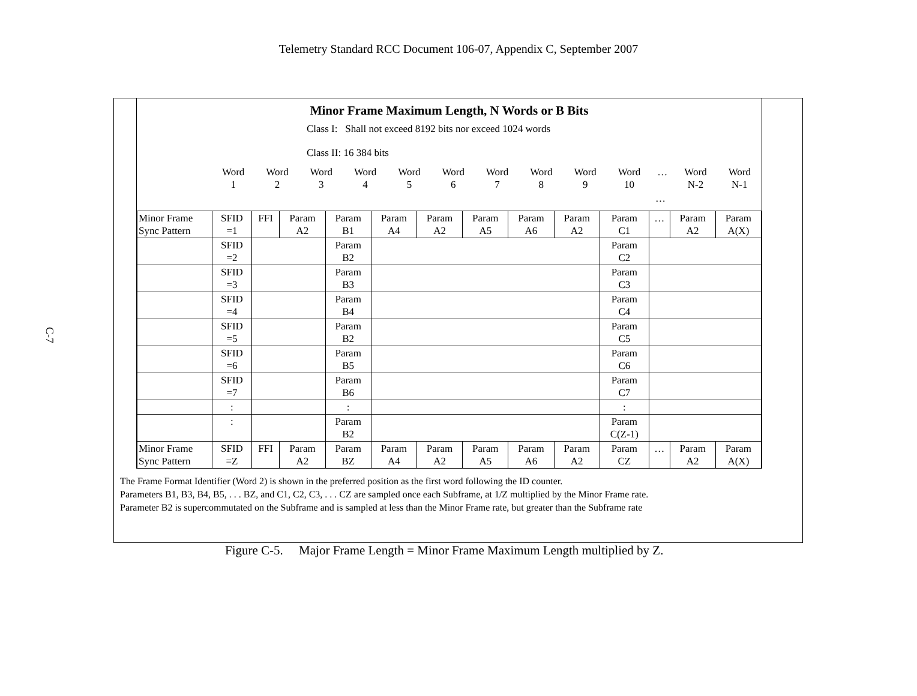Telemetry Standard RCC Document 106-07, Appendix C, September 2007
C-7
Minor Frame Maximum Length, N Words or B Bits
Class I: Shall not exceed 8192 bits nor exceed 1024 words
Class II: 16 384 bits
| | Word 1 | Word 2 | Word 3 | Word 4 | Word 5 | Word 6 | Word 7 | Word 8 | Word 9 | Word 10 | … | Word N-2 | Word N-1 |
| … | | | | | | | | | | | | | |
| Minor Frame Sync Pattern | SFID =1 | FFI | Param A2 | Param B1 | Param A4 | Param A2 | Param A5 | Param A6 | Param A2 | Param C1 | … | Param A2 | Param A(X) |
| | SFID =2 | | | Param B2 | | | | | | Param C2 | | | |
| | SFID =3 | | | Param B3 | | | | | | Param C3 | | | |
| | SFID =4 | | | Param B4 | | | | | | Param C4 | | | |
| | SFID =5 | | | Param B2 | | | | | | Param C5 | | | |
| | SFID =6 | | | Param B5 | | | | | | Param C6 | | | |
| | SFID =7 | | | Param B6 | | | | | | Param C7 | | | |
| | : | | | : | | | | | | : | | | |
| | : | | | Param B2 | | | | | | Param C(Z-1) | | | |
| Minor Frame Sync Pattern | SFID =Z | FFI | Param A2 | Param BZ | Param A4 | Param A2 | Param A5 | Param A6 | Param A2 | Param CZ | … | Param A2 | Param A(X) |
The Frame Format Identifier (Word 2) is shown in the preferred position as the first word following the ID counter.
Parameters B1, B3, B4, B5, . . . BZ, and C1, C2, C3, . . . CZ are sampled once each Subframe, at 1/Z multiplied by the Minor Frame rate.
Parameter B2 is supercommutated on the Subframe and is sampled at less than the Minor Frame rate, but greater than the Subframe rate
Figure C-5. Major Frame Length = Minor Frame Maximum Length multiplied by Z.